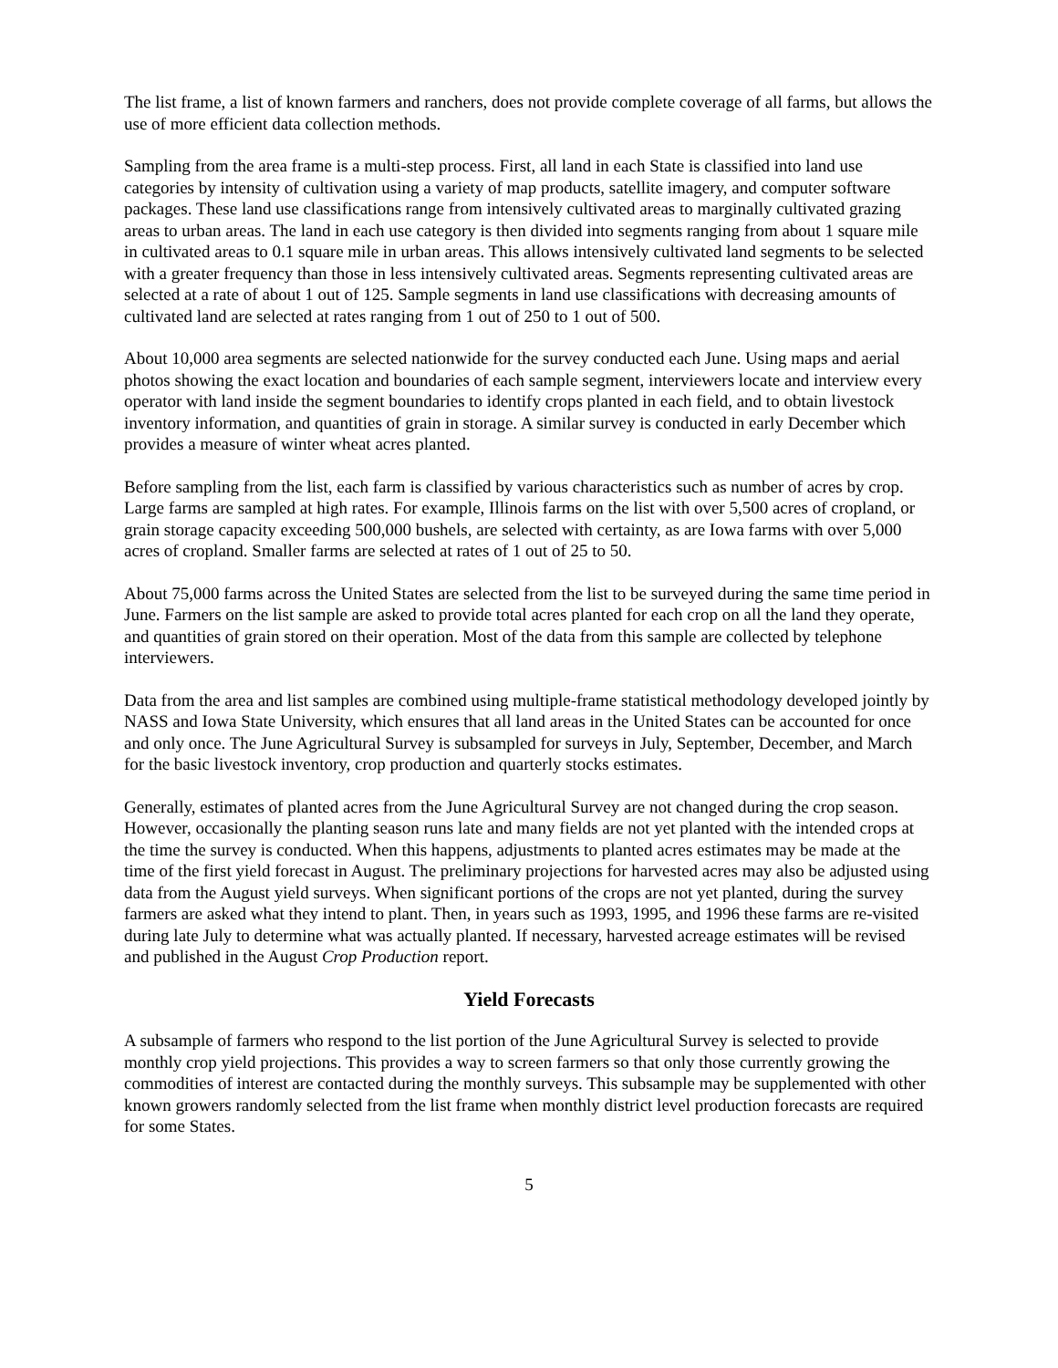The list frame, a list of known farmers and ranchers, does not provide complete coverage of all farms, but allows the use of more efficient data collection methods.
Sampling from the area frame is a multi-step process. First, all land in each State is classified into land use categories by intensity of cultivation using a variety of map products, satellite imagery, and computer software packages. These land use classifications range from intensively cultivated areas to marginally cultivated grazing areas to urban areas. The land in each use category is then divided into segments ranging from about 1 square mile in cultivated areas to 0.1 square mile in urban areas. This allows intensively cultivated land segments to be selected with a greater frequency than those in less intensively cultivated areas. Segments representing cultivated areas are selected at a rate of about 1 out of 125. Sample segments in land use classifications with decreasing amounts of cultivated land are selected at rates ranging from 1 out of 250 to 1 out of 500.
About 10,000 area segments are selected nationwide for the survey conducted each June. Using maps and aerial photos showing the exact location and boundaries of each sample segment, interviewers locate and interview every operator with land inside the segment boundaries to identify crops planted in each field, and to obtain livestock inventory information, and quantities of grain in storage. A similar survey is conducted in early December which provides a measure of winter wheat acres planted.
Before sampling from the list, each farm is classified by various characteristics such as number of acres by crop. Large farms are sampled at high rates. For example, Illinois farms on the list with over 5,500 acres of cropland, or grain storage capacity exceeding 500,000 bushels, are selected with certainty, as are Iowa farms with over 5,000 acres of cropland. Smaller farms are selected at rates of 1 out of 25 to 50.
About 75,000 farms across the United States are selected from the list to be surveyed during the same time period in June. Farmers on the list sample are asked to provide total acres planted for each crop on all the land they operate, and quantities of grain stored on their operation. Most of the data from this sample are collected by telephone interviewers.
Data from the area and list samples are combined using multiple-frame statistical methodology developed jointly by NASS and Iowa State University, which ensures that all land areas in the United States can be accounted for once and only once. The June Agricultural Survey is subsampled for surveys in July, September, December, and March for the basic livestock inventory, crop production and quarterly stocks estimates.
Generally, estimates of planted acres from the June Agricultural Survey are not changed during the crop season. However, occasionally the planting season runs late and many fields are not yet planted with the intended crops at the time the survey is conducted. When this happens, adjustments to planted acres estimates may be made at the time of the first yield forecast in August. The preliminary projections for harvested acres may also be adjusted using data from the August yield surveys. When significant portions of the crops are not yet planted, during the survey farmers are asked what they intend to plant. Then, in years such as 1993, 1995, and 1996 these farms are re-visited during late July to determine what was actually planted. If necessary, harvested acreage estimates will be revised and published in the August Crop Production report.
Yield Forecasts
A subsample of farmers who respond to the list portion of the June Agricultural Survey is selected to provide monthly crop yield projections. This provides a way to screen farmers so that only those currently growing the commodities of interest are contacted during the monthly surveys. This subsample may be supplemented with other known growers randomly selected from the list frame when monthly district level production forecasts are required for some States.
5